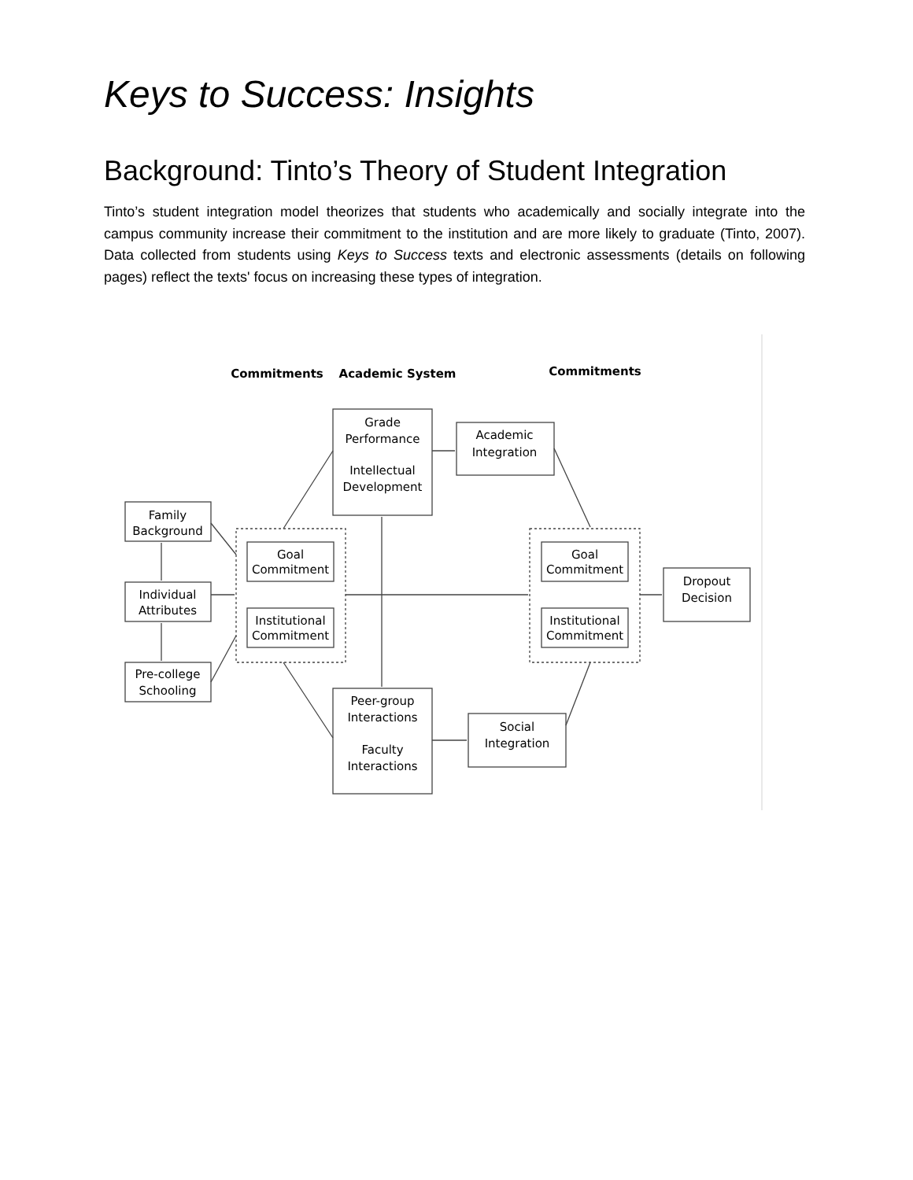Keys to Success: Insights
Background: Tinto’s Theory of Student Integration
Tinto’s student integration model theorizes that students who academically and socially integrate into the campus community increase their commitment to the institution and are more likely to graduate (Tinto, 2007). Data collected from students using Keys to Success texts and electronic assessments (details on following pages) reflect the texts' focus on increasing these types of integration.
Commitments
Academic System
Commitments
Family
Background
Individual
Attributes
Pre-college
Schooling
Goal
Commitment
Institutional
Commitment
Grade
Performance
Intellectual
Development
Academic
Integration
Goal
Commitment
Institutional
Commitment
Dropout
Decision
Peer-group
Interactions
Faculty
Interactions
Social
Integration